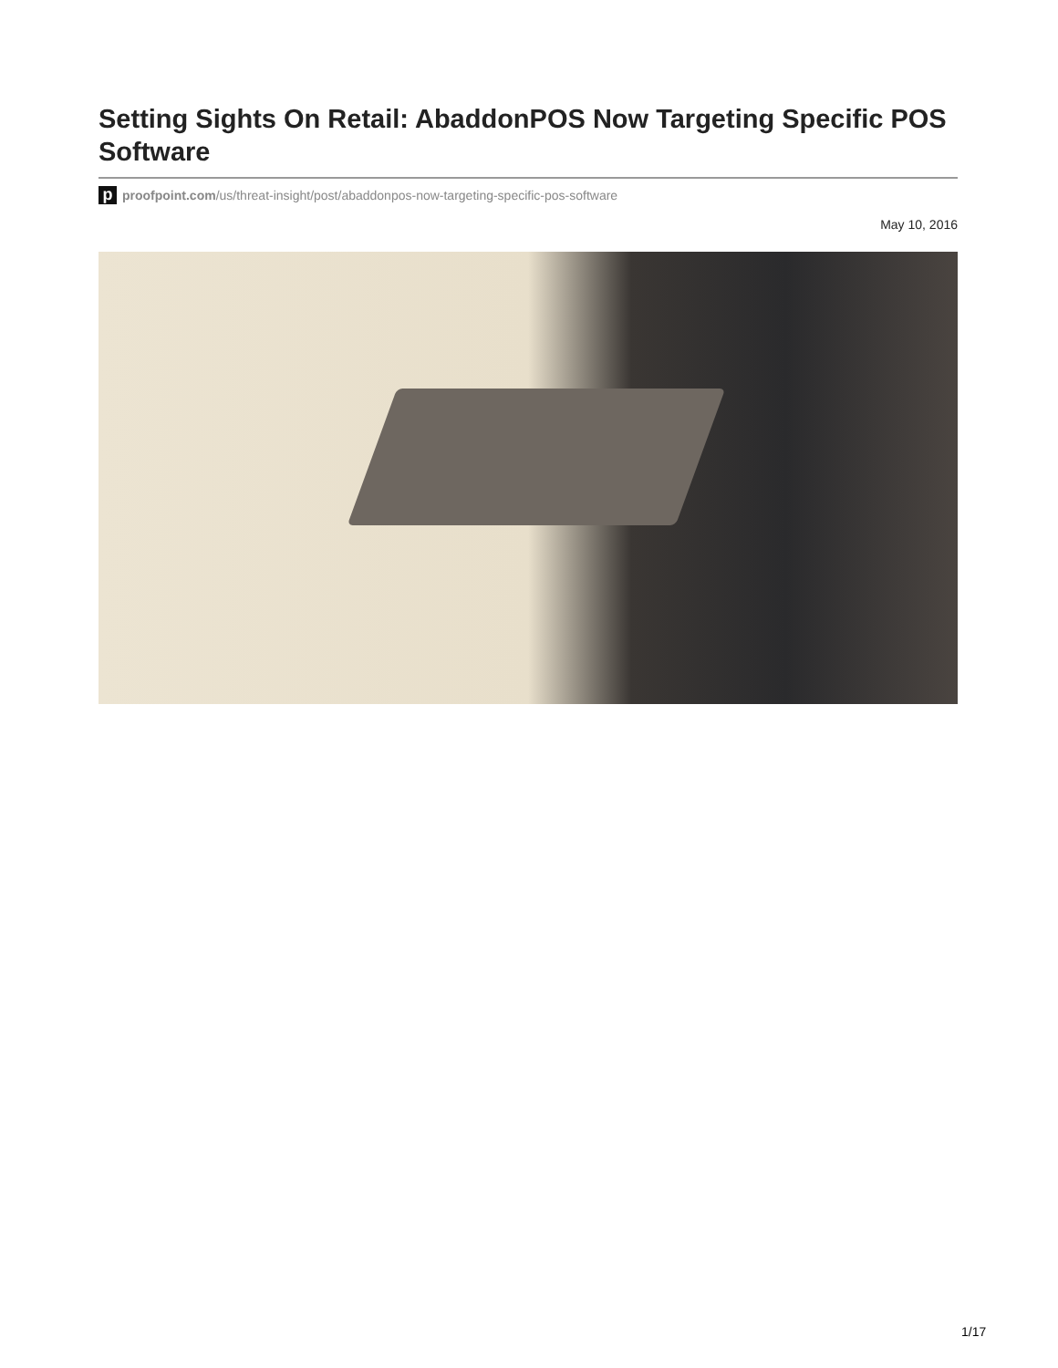Setting Sights On Retail: AbaddonPOS Now Targeting Specific POS Software
p
proofpoint.com/us/threat-insight/post/abaddonpos-now-targeting-specific-pos-software
May 10, 2016
1/17